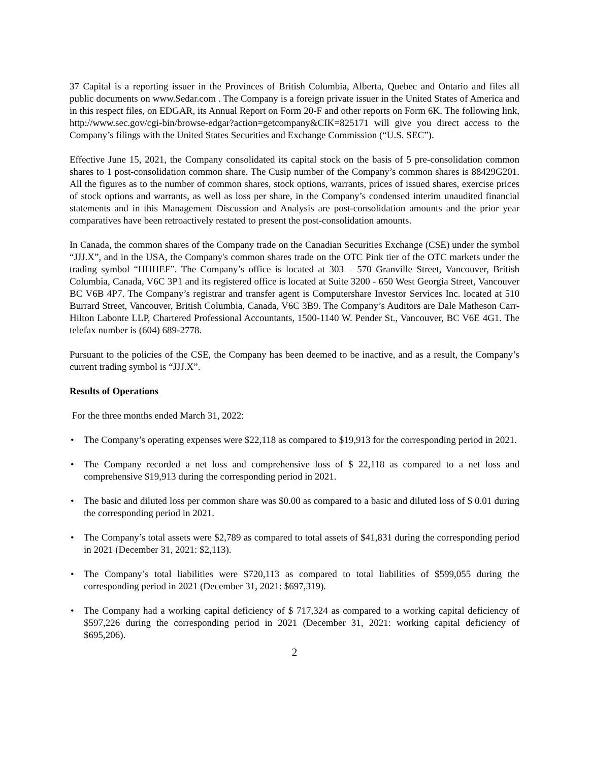37 Capital is a reporting issuer in the Provinces of British Columbia, Alberta, Quebec and Ontario and files all public documents on www.Sedar.com . The Company is a foreign private issuer in the United States of America and in this respect files, on EDGAR, its Annual Report on Form 20-F and other reports on Form 6K. The following link, http://www.sec.gov/cgi-bin/browse-edgar?action=getcompany&CIK=825171 will give you direct access to the Company’s filings with the United States Securities and Exchange Commission (“U.S. SEC”).
Effective June 15, 2021, the Company consolidated its capital stock on the basis of 5 pre-consolidation common shares to 1 post-consolidation common share. The Cusip number of the Company’s common shares is 88429G201. All the figures as to the number of common shares, stock options, warrants, prices of issued shares, exercise prices of stock options and warrants, as well as loss per share, in the Company’s condensed interim unaudited financial statements and in this Management Discussion and Analysis are post-consolidation amounts and the prior year comparatives have been retroactively restated to present the post-consolidation amounts.
In Canada, the common shares of the Company trade on the Canadian Securities Exchange (CSE) under the symbol “JJJ.X”, and in the USA, the Company's common shares trade on the OTC Pink tier of the OTC markets under the trading symbol “HHHEF”. The Company’s office is located at 303 – 570 Granville Street, Vancouver, British Columbia, Canada, V6C 3P1 and its registered office is located at Suite 3200 - 650 West Georgia Street, Vancouver BC V6B 4P7. The Company’s registrar and transfer agent is Computershare Investor Services Inc. located at 510 Burrard Street, Vancouver, British Columbia, Canada, V6C 3B9. The Company’s Auditors are Dale Matheson Carr-Hilton Labonte LLP, Chartered Professional Accountants, 1500-1140 W. Pender St., Vancouver, BC V6E 4G1. The telefax number is (604) 689-2778.
Pursuant to the policies of the CSE, the Company has been deemed to be inactive, and as a result, the Company’s current trading symbol is “JJJ.X”.
Results of Operations
For the three months ended March 31, 2022:
• The Company’s operating expenses were $22,118 as compared to $19,913 for the corresponding period in 2021.
• The Company recorded a net loss and comprehensive loss of $ 22,118 as compared to a net loss and comprehensive $19,913 during the corresponding period in 2021.
• The basic and diluted loss per common share was $0.00 as compared to a basic and diluted loss of $ 0.01 during the corresponding period in 2021.
• The Company’s total assets were $2,789 as compared to total assets of $41,831 during the corresponding period in 2021 (December 31, 2021: $2,113).
• The Company’s total liabilities were $720,113 as compared to total liabilities of $599,055 during the corresponding period in 2021 (December 31, 2021: $697,319).
• The Company had a working capital deficiency of $ 717,324 as compared to a working capital deficiency of $597,226 during the corresponding period in 2021 (December 31, 2021: working capital deficiency of $695,206).
2